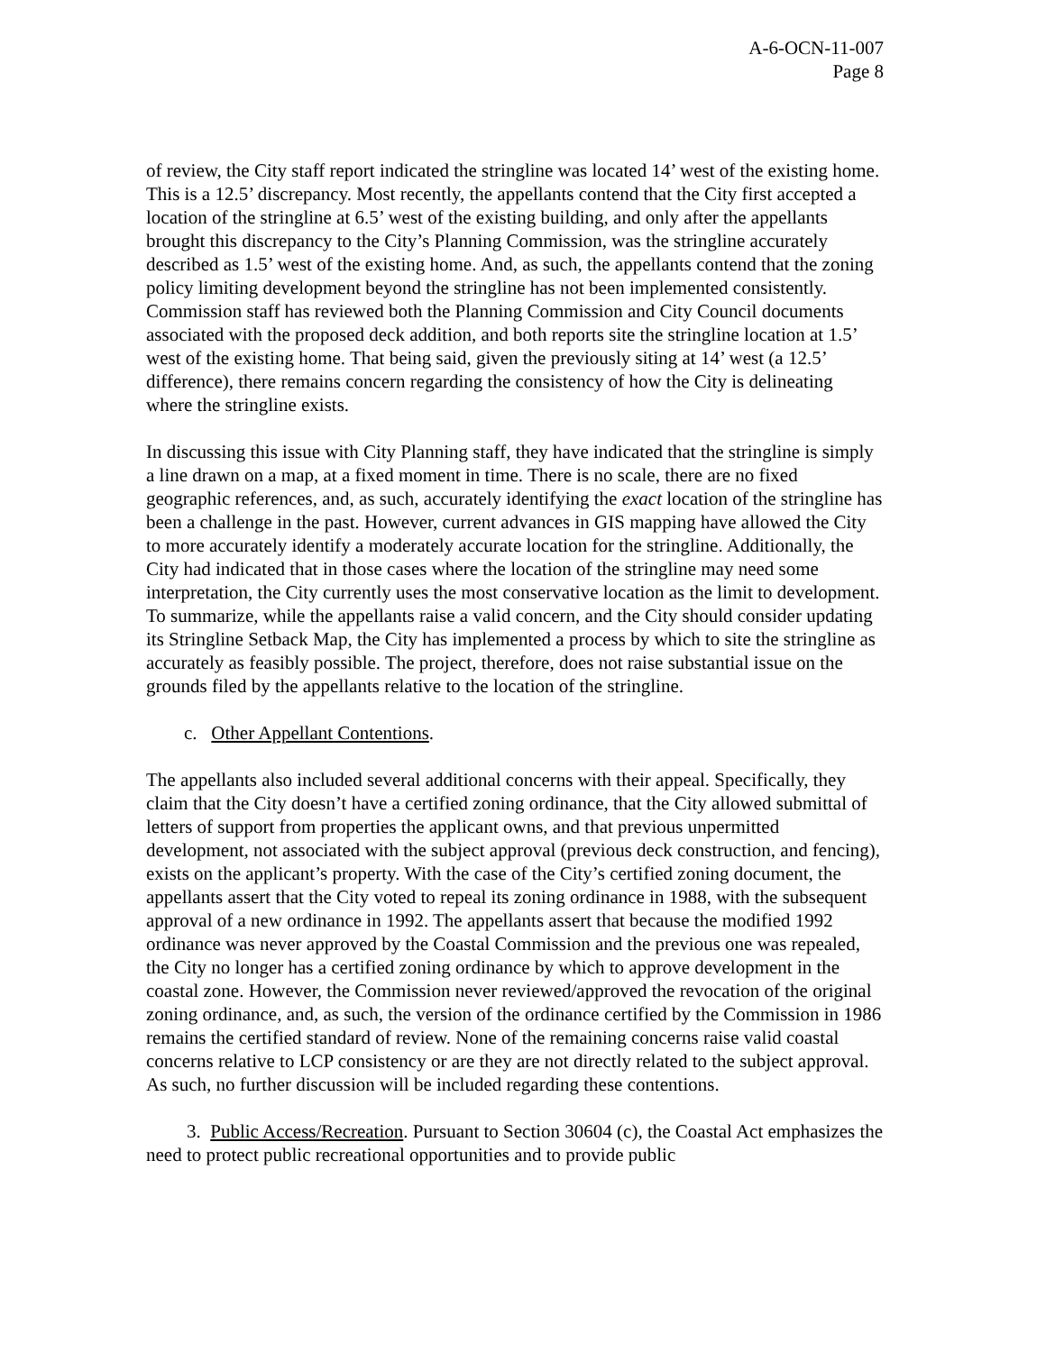A-6-OCN-11-007
Page 8
of review, the City staff report indicated the stringline was located 14’ west of the existing home. This is a 12.5’ discrepancy. Most recently, the appellants contend that the City first accepted a location of the stringline at 6.5’ west of the existing building, and only after the appellants brought this discrepancy to the City’s Planning Commission, was the stringline accurately described as 1.5’ west of the existing home. And, as such, the appellants contend that the zoning policy limiting development beyond the stringline has not been implemented consistently. Commission staff has reviewed both the Planning Commission and City Council documents associated with the proposed deck addition, and both reports site the stringline location at 1.5’ west of the existing home. That being said, given the previously siting at 14’ west (a 12.5’ difference), there remains concern regarding the consistency of how the City is delineating where the stringline exists.
In discussing this issue with City Planning staff, they have indicated that the stringline is simply a line drawn on a map, at a fixed moment in time. There is no scale, there are no fixed geographic references, and, as such, accurately identifying the exact location of the stringline has been a challenge in the past. However, current advances in GIS mapping have allowed the City to more accurately identify a moderately accurate location for the stringline. Additionally, the City had indicated that in those cases where the location of the stringline may need some interpretation, the City currently uses the most conservative location as the limit to development. To summarize, while the appellants raise a valid concern, and the City should consider updating its Stringline Setback Map, the City has implemented a process by which to site the stringline as accurately as feasibly possible. The project, therefore, does not raise substantial issue on the grounds filed by the appellants relative to the location of the stringline.
c. Other Appellant Contentions.
The appellants also included several additional concerns with their appeal. Specifically, they claim that the City doesn’t have a certified zoning ordinance, that the City allowed submittal of letters of support from properties the applicant owns, and that previous unpermitted development, not associated with the subject approval (previous deck construction, and fencing), exists on the applicant’s property. With the case of the City’s certified zoning document, the appellants assert that the City voted to repeal its zoning ordinance in 1988, with the subsequent approval of a new ordinance in 1992. The appellants assert that because the modified 1992 ordinance was never approved by the Coastal Commission and the previous one was repealed, the City no longer has a certified zoning ordinance by which to approve development in the coastal zone. However, the Commission never reviewed/approved the revocation of the original zoning ordinance, and, as such, the version of the ordinance certified by the Commission in 1986 remains the certified standard of review. None of the remaining concerns raise valid coastal concerns relative to LCP consistency or are they are not directly related to the subject approval. As such, no further discussion will be included regarding these contentions.
3. Public Access/Recreation. Pursuant to Section 30604 (c), the Coastal Act emphasizes the need to protect public recreational opportunities and to provide public